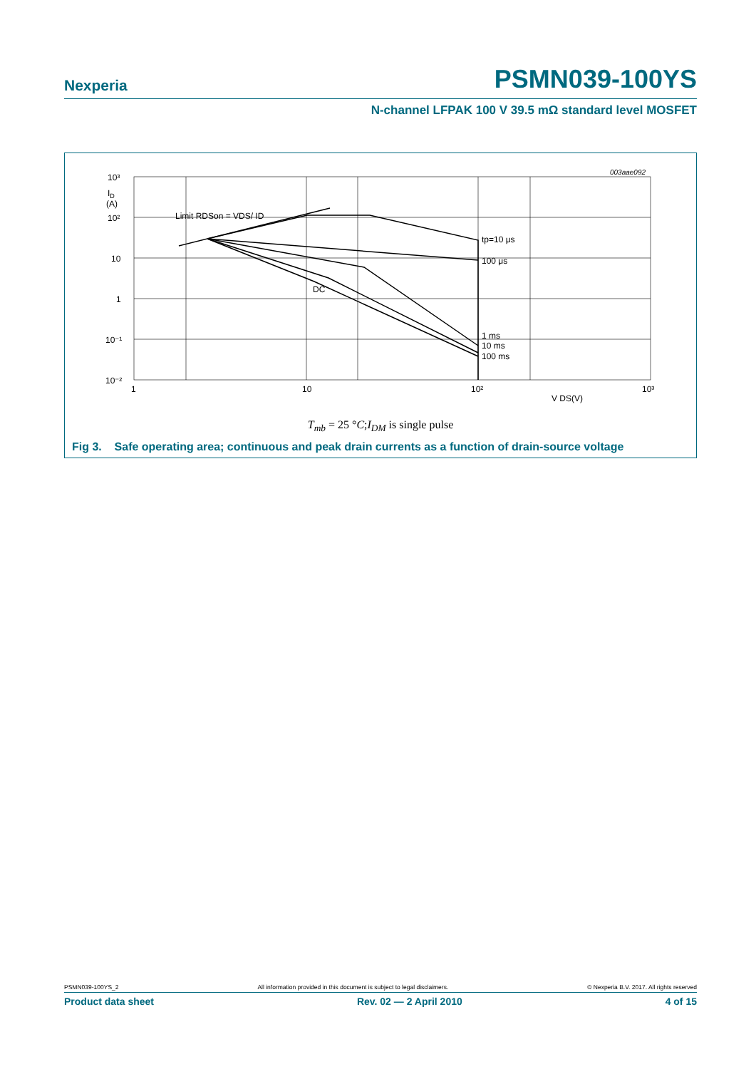Nexperia PSMN039-100YS
N-channel LFPAK 100 V 39.5 mΩ standard level MOSFET
003aae092
10³
10²
10
1
10⁻¹
10⁻²
ID
(A)
1
10
10²
10³
V DS(V)
Limit RDSon = VDS/ ID
tp=10 μs
100 μs
DC
1 ms
10 ms
100 ms
T<sub>mb</sub> = 25 °C;I<sub>DM</sub> is single pulse
Fig 3. Safe operating area; continuous and peak drain currents as a function of drain-source voltage
PSMN039-100YS_2 All information provided in this document is subject to legal disclaimers. © Nexperia B.V. 2017. All rights reserved
Product data sheet Rev. 02 — 2 April 2010 4 of 15